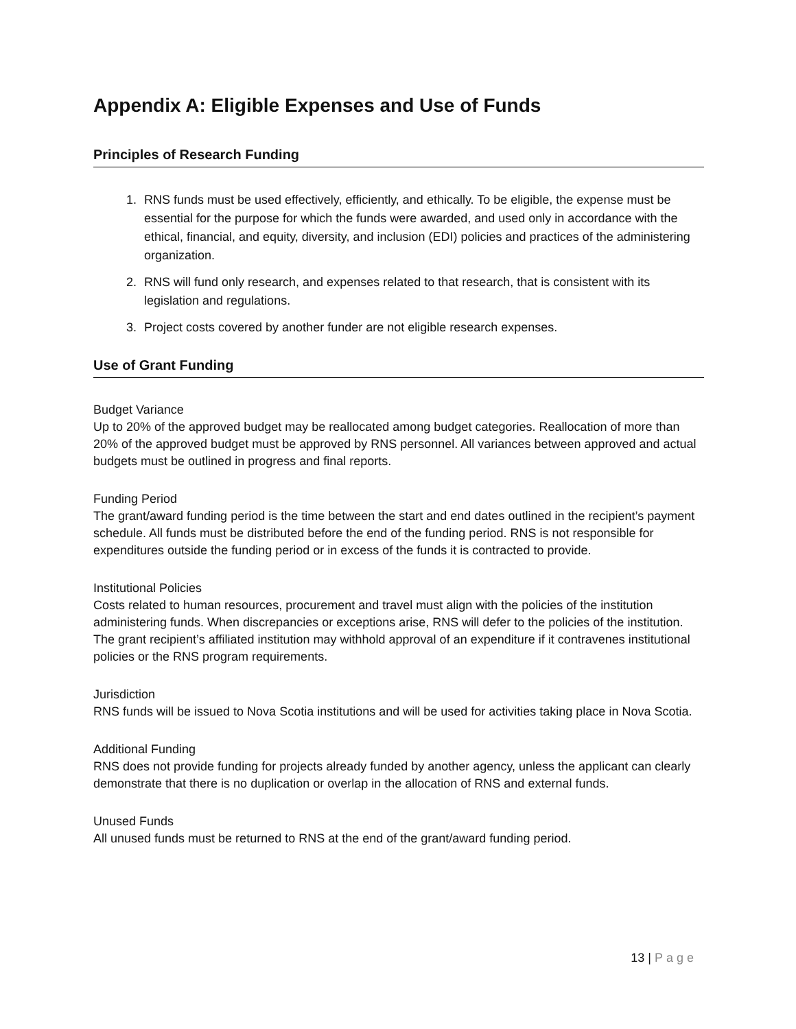Appendix A: Eligible Expenses and Use of Funds
Principles of Research Funding
1. RNS funds must be used effectively, efficiently, and ethically. To be eligible, the expense must be essential for the purpose for which the funds were awarded, and used only in accordance with the ethical, financial, and equity, diversity, and inclusion (EDI) policies and practices of the administering organization.
2. RNS will fund only research, and expenses related to that research, that is consistent with its legislation and regulations.
3. Project costs covered by another funder are not eligible research expenses.
Use of Grant Funding
Budget Variance
Up to 20% of the approved budget may be reallocated among budget categories. Reallocation of more than 20% of the approved budget must be approved by RNS personnel. All variances between approved and actual budgets must be outlined in progress and final reports.
Funding Period
The grant/award funding period is the time between the start and end dates outlined in the recipient’s payment schedule. All funds must be distributed before the end of the funding period. RNS is not responsible for expenditures outside the funding period or in excess of the funds it is contracted to provide.
Institutional Policies
Costs related to human resources, procurement and travel must align with the policies of the institution administering funds. When discrepancies or exceptions arise, RNS will defer to the policies of the institution. The grant recipient’s affiliated institution may withhold approval of an expenditure if it contravenes institutional policies or the RNS program requirements.
Jurisdiction
RNS funds will be issued to Nova Scotia institutions and will be used for activities taking place in Nova Scotia.
Additional Funding
RNS does not provide funding for projects already funded by another agency, unless the applicant can clearly demonstrate that there is no duplication or overlap in the allocation of RNS and external funds.
Unused Funds
All unused funds must be returned to RNS at the end of the grant/award funding period.
13 | Page